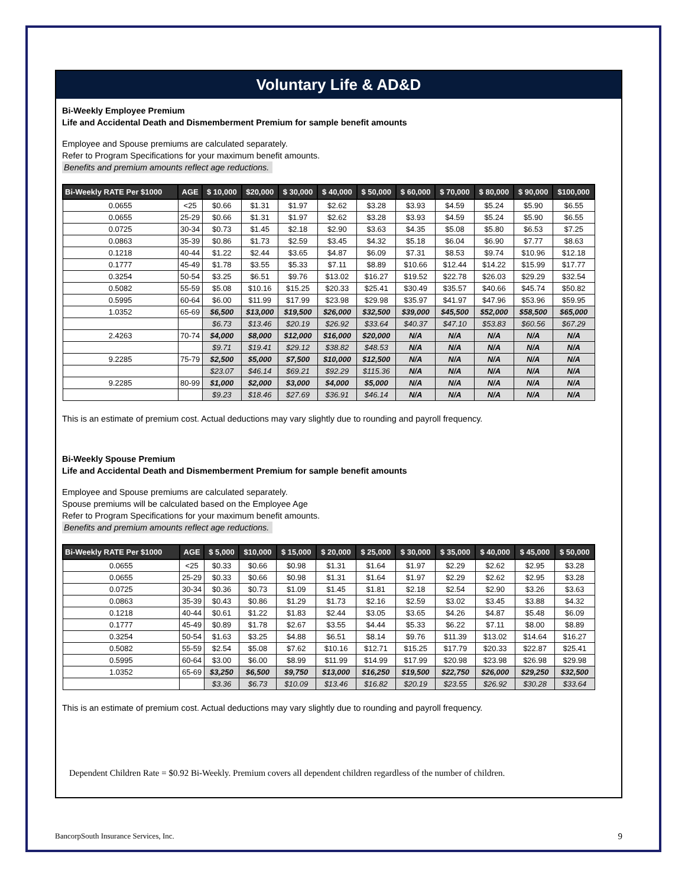Voluntary Life & AD&D
Bi-Weekly Employee Premium
Life and Accidental Death and Dismemberment Premium for sample benefit amounts
Employee and Spouse premiums are calculated separately.
Refer to Program Specifications for your maximum benefit amounts.
Benefits and premium amounts reflect age reductions.
| Bi-Weekly RATE Per $1000 | AGE | $ 10,000 | $20,000 | $ 30,000 | $ 40,000 | $ 50,000 | $ 60,000 | $ 70,000 | $ 80,000 | $ 90,000 | $100,000 |
| --- | --- | --- | --- | --- | --- | --- | --- | --- | --- | --- | --- |
| 0.0655 | <25 | $0.66 | $1.31 | $1.97 | $2.62 | $3.28 | $3.93 | $4.59 | $5.24 | $5.90 | $6.55 |
| 0.0655 | 25-29 | $0.66 | $1.31 | $1.97 | $2.62 | $3.28 | $3.93 | $4.59 | $5.24 | $5.90 | $6.55 |
| 0.0725 | 30-34 | $0.73 | $1.45 | $2.18 | $2.90 | $3.63 | $4.35 | $5.08 | $5.80 | $6.53 | $7.25 |
| 0.0863 | 35-39 | $0.86 | $1.73 | $2.59 | $3.45 | $4.32 | $5.18 | $6.04 | $6.90 | $7.77 | $8.63 |
| 0.1218 | 40-44 | $1.22 | $2.44 | $3.65 | $4.87 | $6.09 | $7.31 | $8.53 | $9.74 | $10.96 | $12.18 |
| 0.1777 | 45-49 | $1.78 | $3.55 | $5.33 | $7.11 | $8.89 | $10.66 | $12.44 | $14.22 | $15.99 | $17.77 |
| 0.3254 | 50-54 | $3.25 | $6.51 | $9.76 | $13.02 | $16.27 | $19.52 | $22.78 | $26.03 | $29.29 | $32.54 |
| 0.5082 | 55-59 | $5.08 | $10.16 | $15.25 | $20.33 | $25.41 | $30.49 | $35.57 | $40.66 | $45.74 | $50.82 |
| 0.5995 | 60-64 | $6.00 | $11.99 | $17.99 | $23.98 | $29.98 | $35.97 | $41.97 | $47.96 | $53.96 | $59.95 |
| 1.0352 | 65-69 | $6,500 | $13,000 | $19,500 | $26,000 | $32,500 | $39,000 | $45,500 | $52,000 | $58,500 | $65,000 |
| | | $6.73 | $13.46 | $20.19 | $26.92 | $33.64 | $40.37 | $47.10 | $53.83 | $60.56 | $67.29 |
| 2.4263 | 70-74 | $4,000 | $8,000 | $12,000 | $16,000 | $20,000 | N/A | N/A | N/A | N/A | N/A |
| | | $9.71 | $19.41 | $29.12 | $38.82 | $48.53 | N/A | N/A | N/A | N/A | N/A |
| 9.2285 | 75-79 | $2,500 | $5,000 | $7,500 | $10,000 | $12,500 | N/A | N/A | N/A | N/A | N/A |
| | | $23.07 | $46.14 | $69.21 | $92.29 | $115.36 | N/A | N/A | N/A | N/A | N/A |
| 9.2285 | 80-99 | $1,000 | $2,000 | $3,000 | $4,000 | $5,000 | N/A | N/A | N/A | N/A | N/A |
| | | $9.23 | $18.46 | $27.69 | $36.91 | $46.14 | N/A | N/A | N/A | N/A | N/A |
This is an estimate of premium cost. Actual deductions may vary slightly due to rounding and payroll frequency.
Bi-Weekly Spouse Premium
Life and Accidental Death and Dismemberment Premium for sample benefit amounts
Employee and Spouse premiums are calculated separately.
Spouse premiums will be calculated based on the Employee Age
Refer to Program Specifications for your maximum benefit amounts.
Benefits and premium amounts reflect age reductions.
| Bi-Weekly RATE Per $1000 | AGE | $ 5,000 | $10,000 | $ 15,000 | $ 20,000 | $ 25,000 | $ 30,000 | $ 35,000 | $ 40,000 | $ 45,000 | $ 50,000 |
| --- | --- | --- | --- | --- | --- | --- | --- | --- | --- | --- | --- |
| 0.0655 | <25 | $0.33 | $0.66 | $0.98 | $1.31 | $1.64 | $1.97 | $2.29 | $2.62 | $2.95 | $3.28 |
| 0.0655 | 25-29 | $0.33 | $0.66 | $0.98 | $1.31 | $1.64 | $1.97 | $2.29 | $2.62 | $2.95 | $3.28 |
| 0.0725 | 30-34 | $0.36 | $0.73 | $1.09 | $1.45 | $1.81 | $2.18 | $2.54 | $2.90 | $3.26 | $3.63 |
| 0.0863 | 35-39 | $0.43 | $0.86 | $1.29 | $1.73 | $2.16 | $2.59 | $3.02 | $3.45 | $3.88 | $4.32 |
| 0.1218 | 40-44 | $0.61 | $1.22 | $1.83 | $2.44 | $3.05 | $3.65 | $4.26 | $4.87 | $5.48 | $6.09 |
| 0.1777 | 45-49 | $0.89 | $1.78 | $2.67 | $3.55 | $4.44 | $5.33 | $6.22 | $7.11 | $8.00 | $8.89 |
| 0.3254 | 50-54 | $1.63 | $3.25 | $4.88 | $6.51 | $8.14 | $9.76 | $11.39 | $13.02 | $14.64 | $16.27 |
| 0.5082 | 55-59 | $2.54 | $5.08 | $7.62 | $10.16 | $12.71 | $15.25 | $17.79 | $20.33 | $22.87 | $25.41 |
| 0.5995 | 60-64 | $3.00 | $6.00 | $8.99 | $11.99 | $14.99 | $17.99 | $20.98 | $23.98 | $26.98 | $29.98 |
| 1.0352 | 65-69 | $3,250 | $6,500 | $9,750 | $13,000 | $16,250 | $19,500 | $22,750 | $26,000 | $29,250 | $32,500 |
| | | $3.36 | $6.73 | $10.09 | $13.46 | $16.82 | $20.19 | $23.55 | $26.92 | $30.28 | $33.64 |
This is an estimate of premium cost. Actual deductions may vary slightly due to rounding and payroll frequency.
Dependent Children Rate = $0.92 Bi-Weekly. Premium covers all dependent children regardless of the number of children.
BancorpSouth Insurance Services, Inc. 9